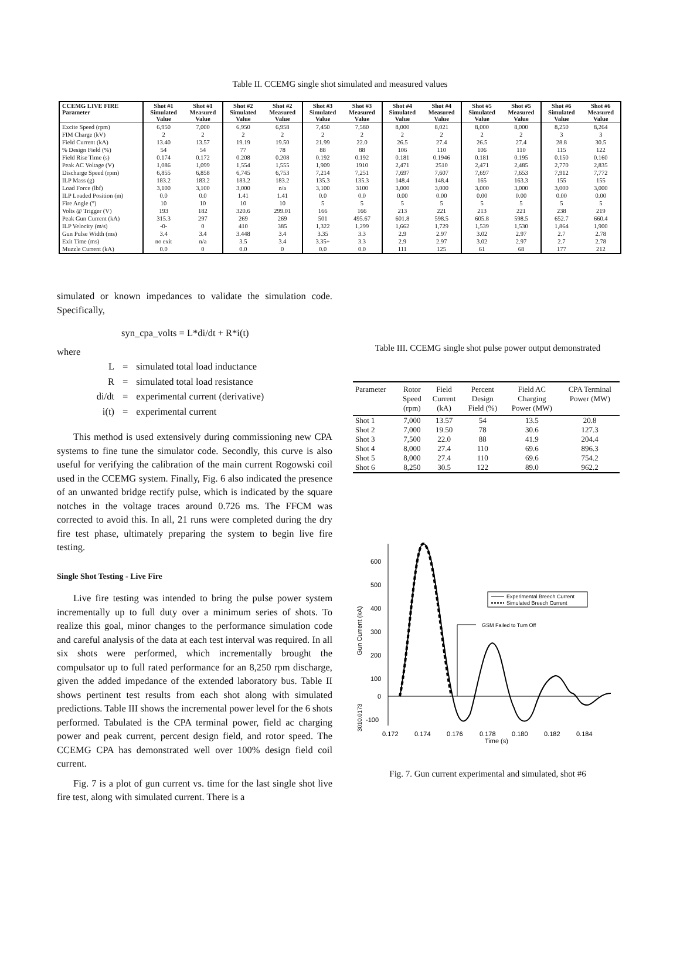Table II. CCEMG single shot simulated and measured values
| CCEMG LIVE FIRE Parameter | Shot #1 Simulated Value | Shot #1 Measured Value | Shot #2 Simulated Value | Shot #2 Measured Value | Shot #3 Simulated Value | Shot #3 Measured Value | Shot #4 Simulated Value | Shot #4 Measured Value | Shot #5 Simulated Value | Shot #5 Measured Value | Shot #6 Simulated Value | Shot #6 Measured Value |
| --- | --- | --- | --- | --- | --- | --- | --- | --- | --- | --- | --- | --- |
| Excite Speed (rpm) | 6,950 | 7,000 | 6,950 | 6,958 | 7,450 | 7,580 | 8,000 | 8,021 | 8,000 | 8,000 | 8,250 | 8,264 |
| FIM Charge (kV) | 2 | 2 | 2 | 2 | 2 | 2 | 2 | 2 | 2 | 2 | 3 | 3 |
| Field Current (kA) | 13.40 | 13.57 | 19.19 | 19.50 | 21.99 | 22.0 | 26.5 | 27.4 | 26.5 | 27.4 | 28.8 | 30.5 |
| % Design Field (%) | 54 | 54 | 77 | 78 | 88 | 88 | 106 | 110 | 106 | 110 | 115 | 122 |
| Field Rise Time (s) | 0.174 | 0.172 | 0.208 | 0.208 | 0.192 | 0.192 | 0.181 | 0.1946 | 0.181 | 0.195 | 0.150 | 0.160 |
| Peak AC Voltage (V) | 1,086 | 1,099 | 1,554 | 1,555 | 1,909 | 1910 | 2,471 | 2510 | 2,471 | 2,485 | 2,770 | 2,835 |
| Discharge Speed (rpm) | 6,855 | 6,858 | 6,745 | 6,753 | 7,214 | 7,251 | 7,697 | 7,607 | 7,697 | 7,653 | 7,912 | 7,772 |
| ILP Mass (g) | 183.2 | 183.2 | 183.2 | 183.2 | 135.3 | 135.3 | 148.4 | 148.4 | 165 | 163.3 | 155 | 155 |
| Load Force (lbf) | 3,100 | 3,100 | 3,000 | n/a | 3,100 | 3100 | 3,000 | 3,000 | 3,000 | 3,000 | 3,000 | 3,000 |
| ILP Loaded Position (m) | 0.0 | 0.0 | 1.41 | 1.41 | 0.0 | 0.0 | 0.00 | 0.00 | 0.00 | 0.00 | 0.00 | 0.00 |
| Fire Angle (°) | 10 | 10 | 10 | 10 | 5 | 5 | 5 | 5 | 5 | 5 | 5 | 5 |
| Volts @ Trigger (V) | 193 | 182 | 320.6 | 299.01 | 166 | 166 | 213 | 221 | 213 | 221 | 238 | 219 |
| Peak Gun Current (kA) | 315.3 | 297 | 269 | 269 | 501 | 495.67 | 601.8 | 598.5 | 605.8 | 598.5 | 652.7 | 660.4 |
| ILP Velocity (m/s) | -0- | 0 | 410 | 385 | 1,322 | 1,299 | 1,662 | 1,729 | 1,539 | 1,530 | 1,864 | 1,900 |
| Gun Pulse Width (ms) | 3.4 | 3.4 | 3.448 | 3.4 | 3.35 | 3.3 | 2.9 | 2.97 | 3.02 | 2.97 | 2.7 | 2.78 |
| Exit Time (ms) | no exit | n/a | 3.5 | 3.4 | 3.35+ | 3.3 | 2.9 | 2.97 | 3.02 | 2.97 | 2.7 | 2.78 |
| Muzzle Current (kA) | 0.0 | 0 | 0.0 | 0 | 0.0 | 0.0 | 111 | 125 | 61 | 68 | 177 | 212 |
simulated or known impedances to validate the simulation code. Specifically,
syn_cpa_volts = L*di/dt + R*i(t)
where
| L | = | simulated total load inductance |
| R | = | simulated total load resistance |
| di/dt | = | experimental current (derivative) |
| i(t) | = | experimental current |
This method is used extensively during commissioning new CPA systems to fine tune the simulator code. Secondly, this curve is also useful for verifying the calibration of the main current Rogowski coil used in the CCEMG system. Finally, Fig. 6 also indicated the presence of an unwanted bridge rectify pulse, which is indicated by the square notches in the voltage traces around 0.726 ms. The FFCM was corrected to avoid this. In all, 21 runs were completed during the dry fire test phase, ultimately preparing the system to begin live fire testing.
Single Shot Testing - Live Fire
Live fire testing was intended to bring the pulse power system incrementally up to full duty over a minimum series of shots. To realize this goal, minor changes to the performance simulation code and careful analysis of the data at each test interval was required. In all six shots were performed, which incrementally brought the compulsator up to full rated performance for an 8,250 rpm discharge, given the added impedance of the extended laboratory bus. Table II shows pertinent test results from each shot along with simulated predictions. Table III shows the incremental power level for the 6 shots performed. Tabulated is the CPA terminal power, field ac charging power and peak current, percent design field, and rotor speed. The CCEMG CPA has demonstrated well over 100% design field coil current.
Fig. 7 is a plot of gun current vs. time for the last single shot live fire test, along with simulated current. There is a
Table III. CCEMG single shot pulse power output demonstrated
| Parameter | Rotor Speed (rpm) | Field Current (kA) | Percent Design Field (%) | Field AC Charging Power (MW) | CPA Terminal Power (MW) |
| --- | --- | --- | --- | --- | --- |
| Shot 1 | 7,000 | 13.57 | 54 | 13.5 | 20.8 |
| Shot 2 | 7,000 | 19.50 | 78 | 30.6 | 127.3 |
| Shot 3 | 7,500 | 22.0 | 88 | 41.9 | 204.4 |
| Shot 4 | 8,000 | 27.4 | 110 | 69.6 | 896.3 |
| Shot 5 | 8,000 | 27.4 | 110 | 69.6 | 754.2 |
| Shot 6 | 8,250 | 30.5 | 122 | 89.0 | 962.2 |
600
500
400
300
200
100
0
-100
0.172
0.174
0.176
0.178
0.180
0.182
0.184
Time (s)
Gun Current (kA)
3010.0173
Experimental Breech Current
Simulated Breech Current
GSM Failed to Turn Off
Fig. 7. Gun current experimental and simulated, shot #6